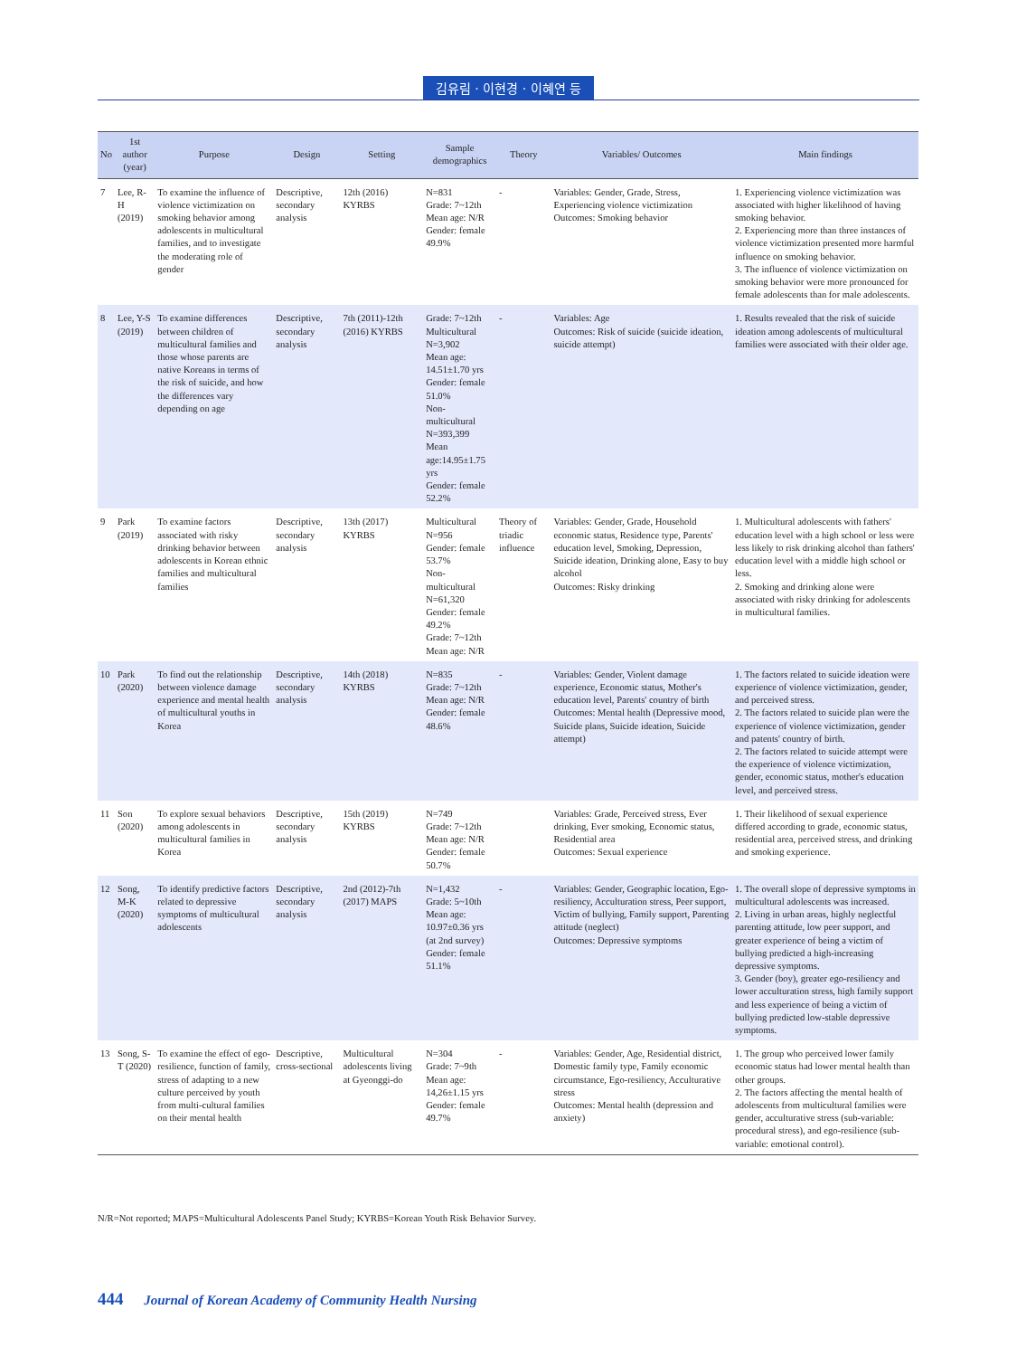김유림 · 이현경 · 이혜연 등
| No | 1st author (year) | Purpose | Design | Setting | Sample demographics | Theory | Variables/ Outcomes | Main findings |
| --- | --- | --- | --- | --- | --- | --- | --- | --- |
| 7 | Lee, R-H (2019) | To examine the influence of violence victimization on smoking behavior among adolescents in multicultural families, and to investigate the moderating role of gender | Descriptive, secondary analysis | 12th (2016) KYRBS | N=831 Grade: 7~12th Mean age: N/R Gender: female 49.9% | - | Variables: Gender, Grade, Stress, Experiencing violence victimization Outcomes: Smoking behavior | 1. Experiencing violence victimization was associated with higher likelihood of having smoking behavior. 2. Experiencing more than three instances of violence victimization presented more harmful influence on smoking behavior. 3. The influence of violence victimization on smoking behavior were more pronounced for female adolescents than for male adolescents. |
| 8 | Lee, Y-S (2019) | To examine differences between children of multicultural families and those whose parents are native Koreans in terms of the risk of suicide, and how the differences vary depending on age | Descriptive, secondary analysis | 7th (2011)-12th (2016) KYRBS | Grade: 7~12th Multicultural N=3,902 Mean age: 14.51±1.70 yrs Gender: female 51.0% Non-multicultural N=393,399 Mean age:14.95±1.75 yrs Gender: female 52.2% | - | Variables: Age Outcomes: Risk of suicide (suicide ideation, suicide attempt) | 1. Results revealed that the risk of suicide ideation among adolescents of multicultural families were associated with their older age. |
| 9 | Park (2019) | To examine factors associated with risky drinking behavior between adolescents in Korean ethnic families and multicultural families | Descriptive, secondary analysis | 13th (2017) KYRBS | Multicultural N=956 Gender: female 53.7% Non-multicultural N=61,320 Gender: female 49.2% Grade: 7~12th Mean age: N/R | Theory of triadic influence | Variables: Gender, Grade, Household economic status, Residence type, Parents' education level, Smoking, Depression, Suicide ideation, Drinking alone, Easy to buy alcohol Outcomes: Risky drinking | 1. Multicultural adolescents with fathers' education level with a high school or less were less likely to risk drinking alcohol than fathers' education level with a middle high school or less. 2. Smoking and drinking alone were associated with risky drinking for adolescents in multicultural families. |
| 10 | Park (2020) | To find out the relationship between violence damage experience and mental health of multicultural youths in Korea | Descriptive, secondary analysis | 14th (2018) KYRBS | N=835 Grade: 7~12th Mean age: N/R Gender: female 48.6% | - | Variables: Gender, Violent damage experience, Economic status, Mother's education level, Parents' country of birth Outcomes: Mental health (Depressive mood, Suicide plans, Suicide ideation, Suicide attempt) | 1. The factors related to suicide ideation were experience of violence victimization, gender, and perceived stress. 2. The factors related to suicide plan were the experience of violence victimization, gender and patents' country of birth. 2. The factors related to suicide attempt were the experience of violence victimization, gender, economic status, mother's education level, and perceived stress. |
| 11 | Son (2020) | To explore sexual behaviors among adolescents in multicultural families in Korea | Descriptive, secondary analysis | 15th (2019) KYRBS | N=749 Grade: 7~12th Mean age: N/R Gender: female 50.7% | | Variables: Grade, Perceived stress, Ever drinking, Ever smoking, Economic status, Residential area Outcomes: Sexual experience | 1. Their likelihood of sexual experience differed according to grade, economic status, residential area, perceived stress, and drinking and smoking experience. |
| 12 | Song, M-K (2020) | To identify predictive factors related to depressive symptoms of multicultural adolescents | Descriptive, secondary analysis | 2nd (2012)-7th (2017) MAPS | N=1,432 Grade: 5~10th Mean age: 10.97±0.36 yrs (at 2nd survey) Gender: female 51.1% | - | Variables: Gender, Geographic location, Ego-resiliency, Acculturation stress, Peer support, Victim of bullying, Family support, Parenting attitude (neglect) Outcomes: Depressive symptoms | 1. The overall slope of depressive symptoms in multicultural adolescents was increased. 2. Living in urban areas, highly neglectful parenting attitude, low peer support, and greater experience of being a victim of bullying predicted a high-increasing depressive symptoms. 3. Gender (boy), greater ego-resiliency and lower acculturation stress, high family support and less experience of being a victim of bullying predicted low-stable depressive symptoms. |
| 13 | Song, S-T (2020) | To examine the effect of ego-resilience, function of family, stress of adapting to a new culture perceived by youth from multi-cultural families on their mental health | Descriptive, cross-sectional | Multicultural adolescents living at Gyeonggi-do | N=304 Grade: 7~9th Mean age: 14,26±1.15 yrs Gender: female 49.7% | - | Variables: Gender, Age, Residential district, Domestic family type, Family economic circumstance, Ego-resiliency, Acculturative stress Outcomes: Mental health (depression and anxiety) | 1. The group who perceived lower family economic status had lower mental health than other groups. 2. The factors affecting the mental health of adolescents from multicultural families were gender, acculturative stress (sub-variable: procedural stress), and ego-resilience (sub-variable: emotional control). |
N/R=Not reported; MAPS=Multicultural Adolescents Panel Study; KYRBS=Korean Youth Risk Behavior Survey.
444 Journal of Korean Academy of Community Health Nursing